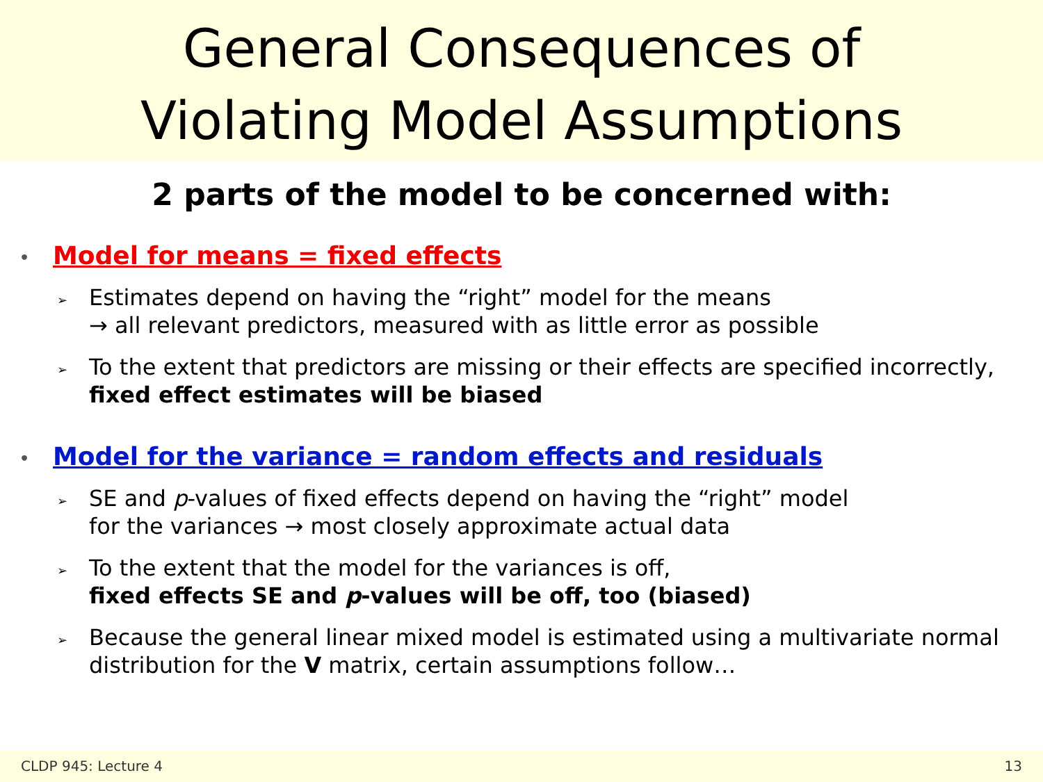General Consequences of
Violating Model Assumptions
2 parts of the model to be concerned with:
• Model for means = fixed effects
➢ Estimates depend on having the “right” model for the means
→ all relevant predictors, measured with as little error as possible
➢ To the extent that predictors are missing or their effects are specified incorrectly, fixed effect estimates will be biased
• Model for the variance = random effects and residuals
➢ SE and p-values of fixed effects depend on having the “right” model
for the variances → most closely approximate actual data
➢ To the extent that the model for the variances is off,
fixed effects SE and p-values will be off, too (biased)
➢ Because the general linear mixed model is estimated using a multivariate normal distribution for the V matrix, certain assumptions follow…
CLDP 945: Lecture 4 13